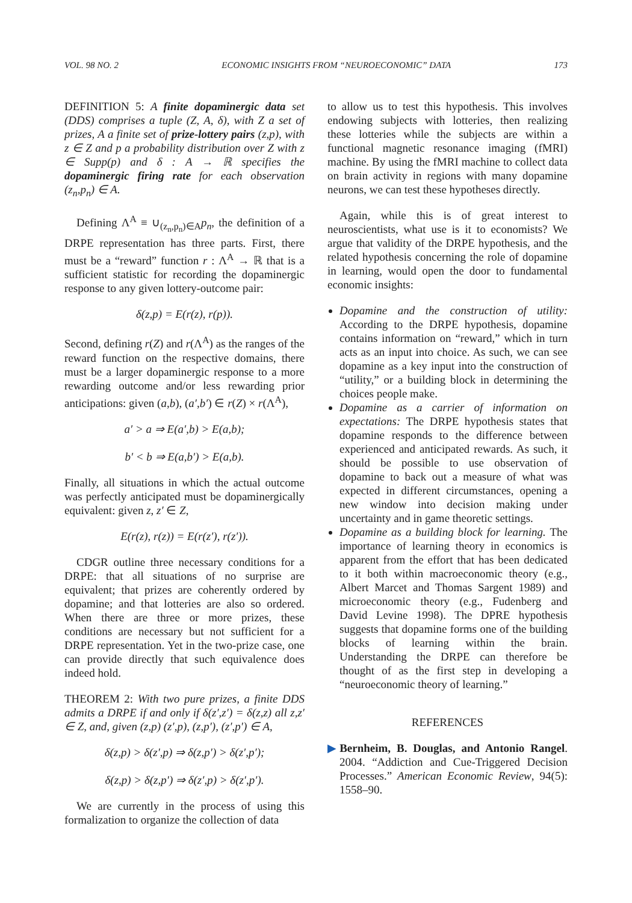VOL. 98 NO. 2 ECONOMIC INSIGHTS FROM “NEUROECONOMIC” DATA 173
DEFINITION 5: A finite dopaminergic data set (DDS) comprises a tuple (Z, A, δ), with Z a set of prizes, A a finite set of prize-lottery pairs (z,p), with z ∈ Z and p a probability distribution over Z with z ∈ Supp(p) and δ : A → ℝ specifies the dopaminergic firing rate for each observation (z<sub>n</sub>,p<sub>n</sub>) ∈ A.
Defining Λ<sup>A</sup> ≡ ∪<sub>(z<sub>n</sub>,p<sub>n</sub>)∈A</sub>p<sub>n</sub>, the definition of a DRPE representation has three parts. First, there must be a “reward” function r : Λ<sup>A</sup> → ℝ that is a sufficient statistic for recording the dopaminergic response to any given lottery-outcome pair:
δ(z,p) = E(r(z), r(p)).
Second, defining r(Z) and r(Λ<sup>A</sup>) as the ranges of the reward function on the respective domains, there must be a larger dopaminergic response to a more rewarding outcome and/or less rewarding prior anticipations: given (a,b), (a′,b′) ∈ r(Z) × r(Λ<sup>A</sup>),
a′ > a ⇒ E(a′,b) > E(a,b);
b′ < b ⇒ E(a,b′) > E(a,b).
Finally, all situations in which the actual outcome was perfectly anticipated must be dopaminergically equivalent: given z, z′ ∈ Z,
E(r(z), r(z)) = E(r(z′), r(z′)).
CDGR outline three necessary conditions for a DRPE: that all situations of no surprise are equivalent; that prizes are coherently ordered by dopamine; and that lotteries are also so ordered. When there are three or more prizes, these conditions are necessary but not sufficient for a DRPE representation. Yet in the two-prize case, one can provide directly that such equivalence does indeed hold.
THEOREM 2: With two pure prizes, a finite DDS admits a DRPE if and only if δ(z′,z′) = δ(z,z) all z,z′ ∈ Z, and, given (z,p) (z′,p), (z,p′), (z′,p′) ∈ A,
δ(z,p) > δ(z′,p) ⇒ δ(z,p′) > δ(z′,p′);
δ(z,p) > δ(z,p′) ⇒ δ(z′,p) > δ(z′,p′).
We are currently in the process of using this formalization to organize the collection of data
to allow us to test this hypothesis. This involves endowing subjects with lotteries, then realizing these lotteries while the subjects are within a functional magnetic resonance imaging (fMRI) machine. By using the fMRI machine to collect data on brain activity in regions with many dopamine neurons, we can test these hypotheses directly.
Again, while this is of great interest to neuroscientists, what use is it to economists? We argue that validity of the DRPE hypothesis, and the related hypothesis concerning the role of dopamine in learning, would open the door to fundamental economic insights:
Dopamine and the construction of utility: According to the DRPE hypothesis, dopamine contains information on “reward,” which in turn acts as an input into choice. As such, we can see dopamine as a key input into the construction of “utility,” or a building block in determining the choices people make.
Dopamine as a carrier of information on expectations: The DRPE hypothesis states that dopamine responds to the difference between experienced and anticipated rewards. As such, it should be possible to use observation of dopamine to back out a measure of what was expected in different circumstances, opening a new window into decision making under uncertainty and in game theoretic settings.
Dopamine as a building block for learning. The importance of learning theory in economics is apparent from the effort that has been dedicated to it both within macroeconomic theory (e.g., Albert Marcet and Thomas Sargent 1989) and microeconomic theory (e.g., Fudenberg and David Levine 1998). The DPRE hypothesis suggests that dopamine forms one of the building blocks of learning within the brain. Understanding the DRPE can therefore be thought of as the first step in developing a “neuroeconomic theory of learning.”
REFERENCES
▶Bernheim, B. Douglas, and Antonio Rangel. 2004. “Addiction and Cue-Triggered Decision Processes.” American Economic Review, 94(5): 1558–90.